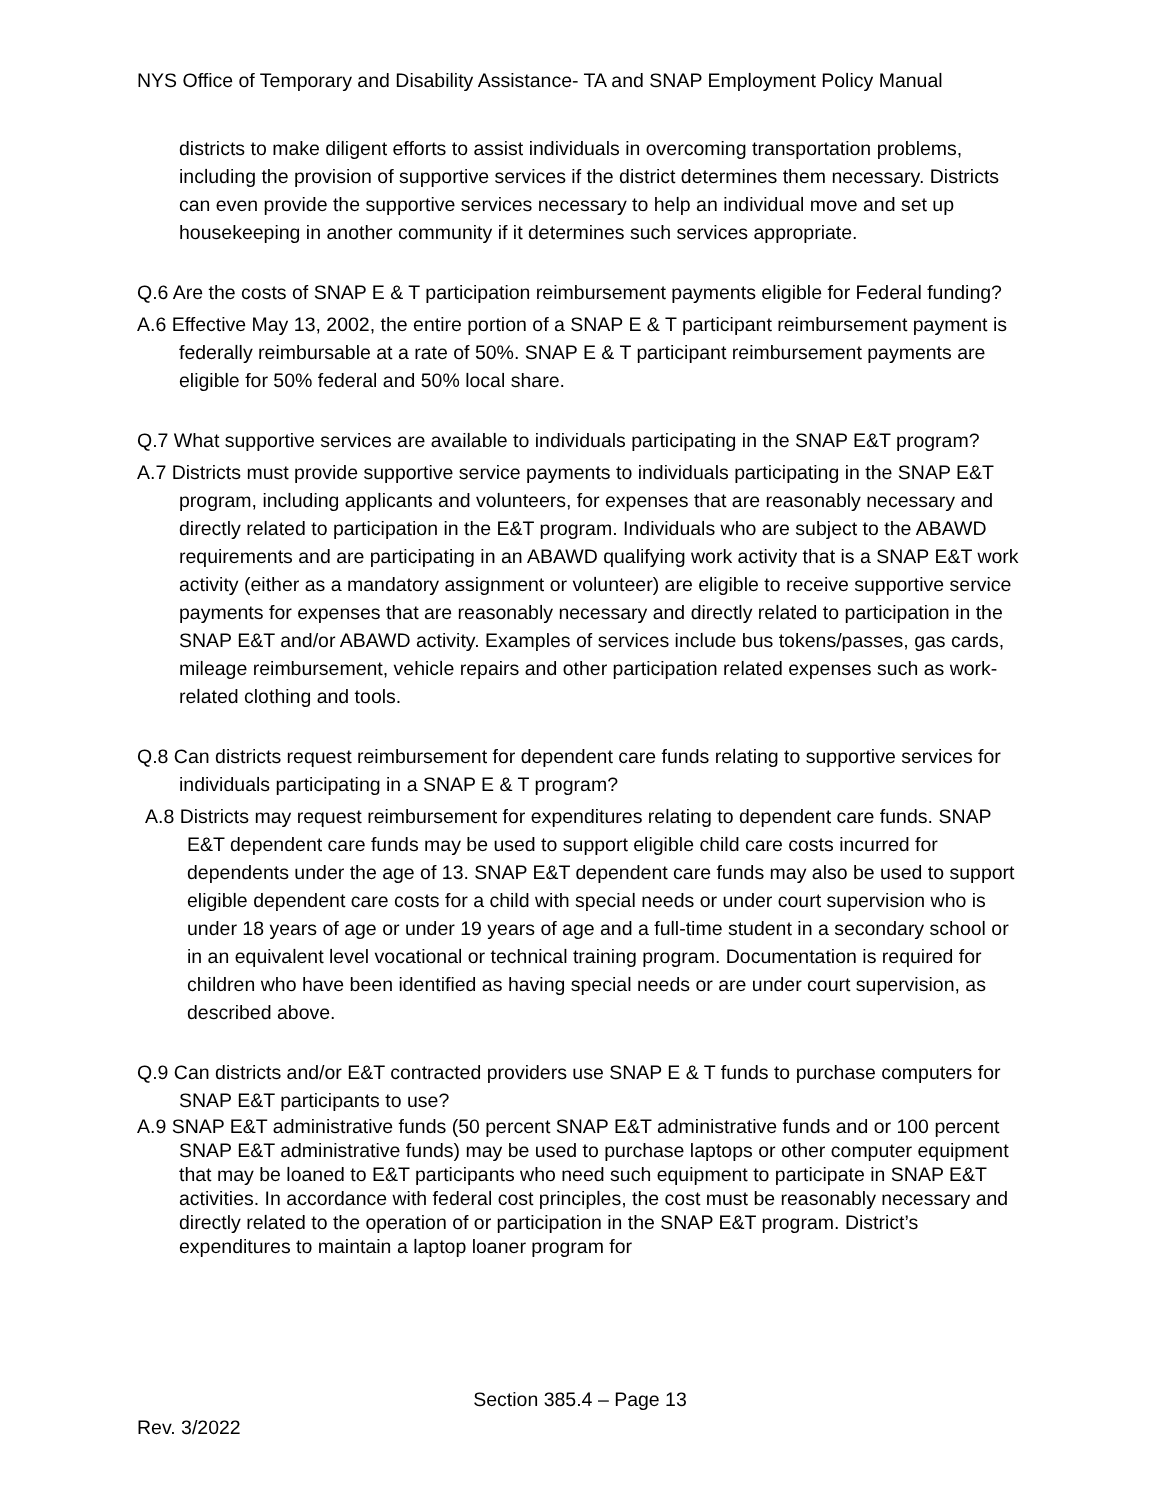NYS Office of Temporary and Disability Assistance- TA and SNAP Employment Policy Manual
districts to make diligent efforts to assist individuals in overcoming transportation problems, including the provision of supportive services if the district determines them necessary. Districts can even provide the supportive services necessary to help an individual move and set up housekeeping in another community if it determines such services appropriate.
Q.6 Are the costs of SNAP E & T participation reimbursement payments eligible for Federal funding?
A.6 Effective May 13, 2002, the entire portion of a SNAP E & T participant reimbursement payment is federally reimbursable at a rate of 50%. SNAP E & T participant reimbursement payments are eligible for 50% federal and 50% local share.
Q.7 What supportive services are available to individuals participating in the SNAP E&T program?
A.7 Districts must provide supportive service payments to individuals participating in the SNAP E&T program, including applicants and volunteers, for expenses that are reasonably necessary and directly related to participation in the E&T program. Individuals who are subject to the ABAWD requirements and are participating in an ABAWD qualifying work activity that is a SNAP E&T work activity (either as a mandatory assignment or volunteer) are eligible to receive supportive service payments for expenses that are reasonably necessary and directly related to participation in the SNAP E&T and/or ABAWD activity. Examples of services include bus tokens/passes, gas cards, mileage reimbursement, vehicle repairs and other participation related expenses such as work-related clothing and tools.
Q.8 Can districts request reimbursement for dependent care funds relating to supportive services for individuals participating in a SNAP E & T program?
A.8 Districts may request reimbursement for expenditures relating to dependent care funds. SNAP E&T dependent care funds may be used to support eligible child care costs incurred for dependents under the age of 13. SNAP E&T dependent care funds may also be used to support eligible dependent care costs for a child with special needs or under court supervision who is under 18 years of age or under 19 years of age and a full-time student in a secondary school or in an equivalent level vocational or technical training program. Documentation is required for children who have been identified as having special needs or are under court supervision, as described above.
Q.9 Can districts and/or E&T contracted providers use SNAP E & T funds to purchase computers for SNAP E&T participants to use?
A.9 SNAP E&T administrative funds (50 percent SNAP E&T administrative funds and or 100 percent SNAP E&T administrative funds) may be used to purchase laptops or other computer equipment that may be loaned to E&T participants who need such equipment to participate in SNAP E&T activities. In accordance with federal cost principles, the cost must be reasonably necessary and directly related to the operation of or participation in the SNAP E&T program. District’s expenditures to maintain a laptop loaner program for
Section 385.4 – Page 13
Rev. 3/2022